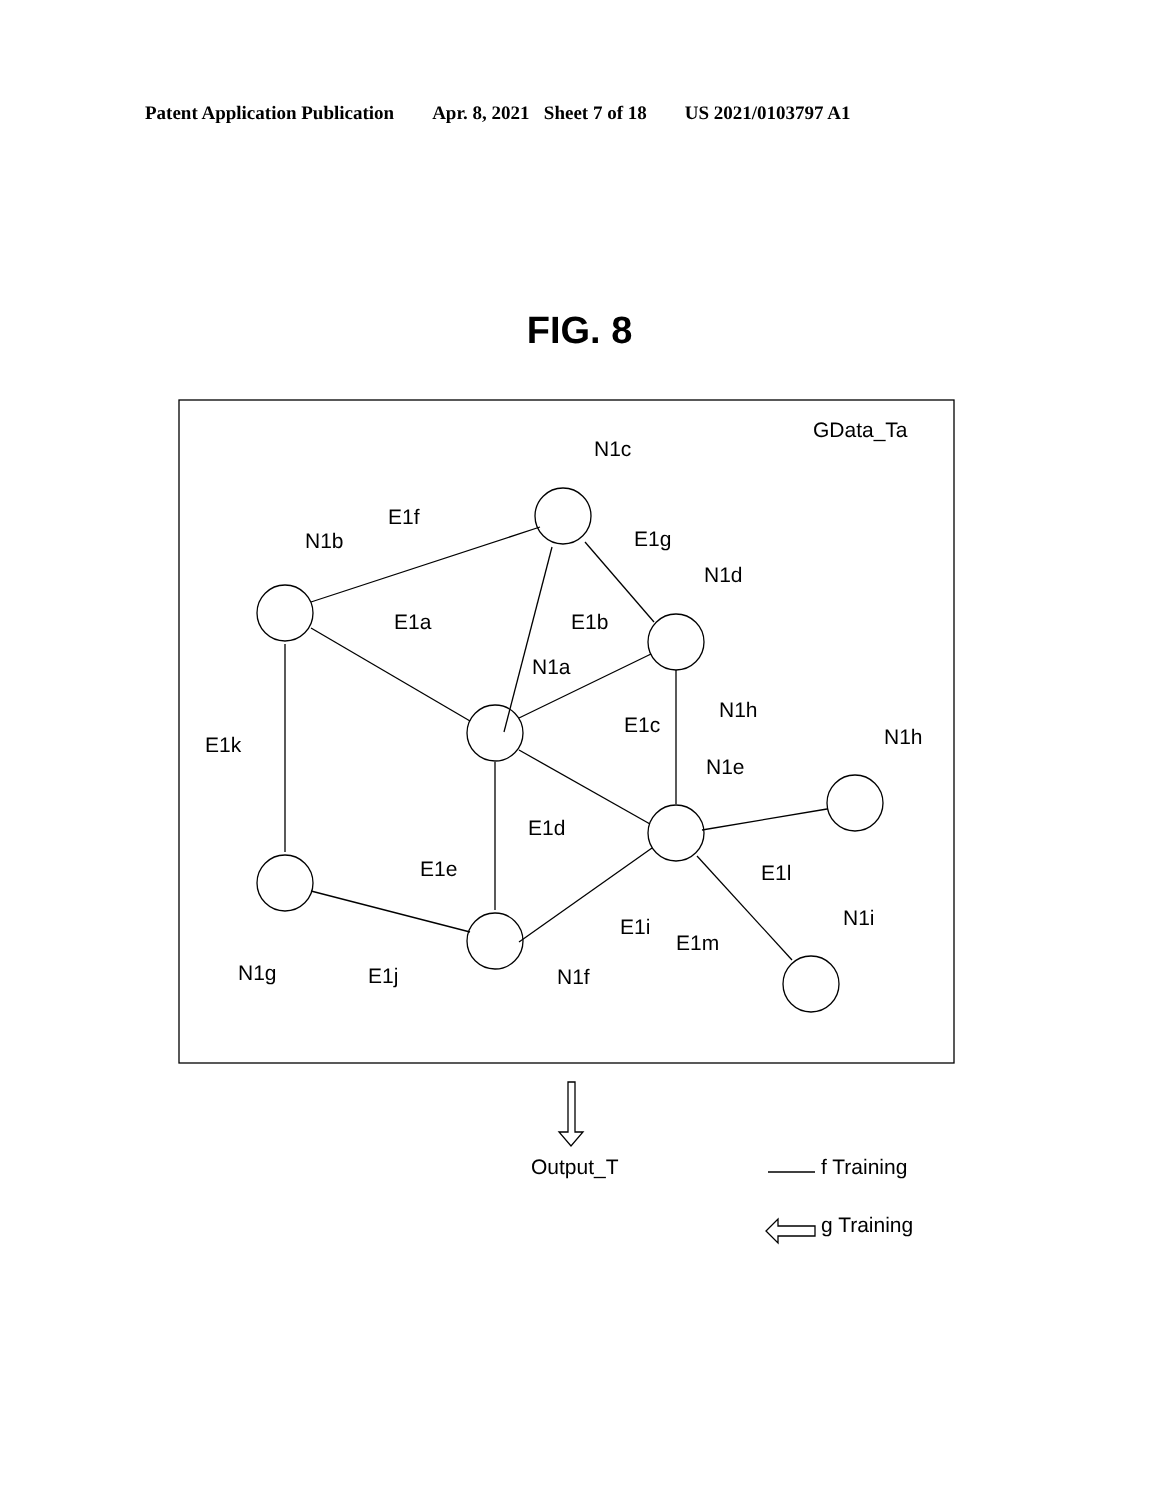Patent Application Publication Apr. 8, 2021 Sheet 7 of 18 US 2021/0103797 A1
FIG. 8
GData_Ta
N1c
E1f
N1b
E1g
N1d
E1a
E1b
N1a
N1h
E1k
E1c
N1h
N1e
E1d
E1e
E1l
E1i
N1i
E1m
N1g
E1j
N1f
Output_T
f Training
g Training